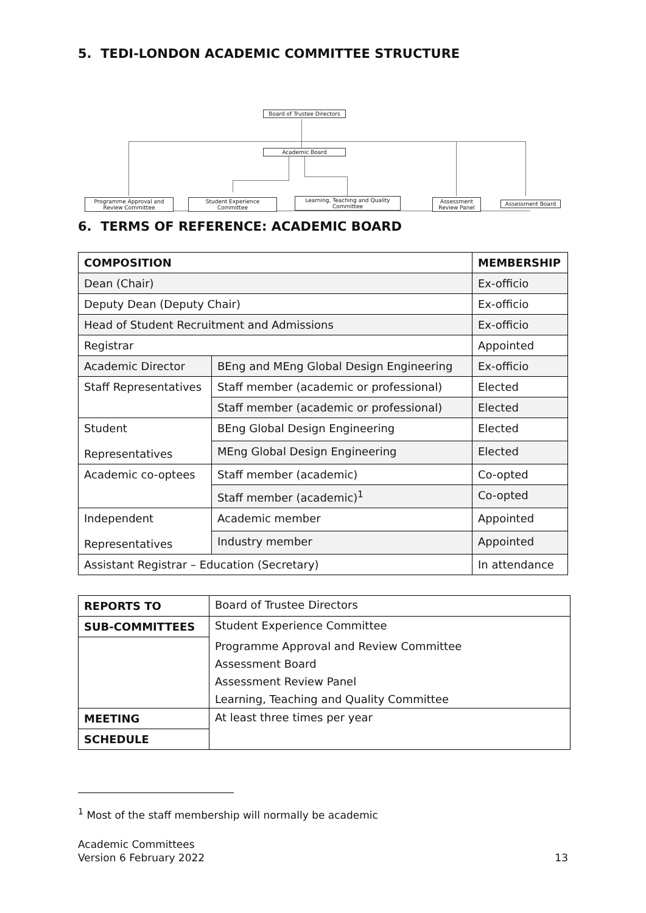5. TEDI-LONDON ACADEMIC COMMITTEE STRUCTURE
Board of Trustee Directors
Academic Board
Programme Approval and
Review Committee
Student Experience
Committee
Learning, Teaching and Quality
Committee
Assessment
Review Panel
Assessment Board
6. TERMS OF REFERENCE: ACADEMIC BOARD
| COMPOSITION | | MEMBERSHIP |
| --- | --- | --- |
| Dean (Chair) | | Ex-officio |
| Deputy Dean (Deputy Chair) | | Ex-officio |
| Head of Student Recruitment and Admissions | | Ex-officio |
| Registrar | | Appointed |
| Academic Director | BEng and MEng Global Design Engineering | Ex-officio |
| Staff Representatives | Staff member (academic or professional) | Elected |
| | Staff member (academic or professional) | Elected |
| Student Representatives | BEng Global Design Engineering | Elected |
| | MEng Global Design Engineering | Elected |
| Academic co-optees | Staff member (academic) | Co-opted |
| | Staff member (academic)<sup>1</sup> | Co-opted |
| Independent Representatives | Academic member | Appointed |
| | Industry member | Appointed |
| Assistant Registrar – Education (Secretary) | | In attendance |
| REPORTS TO | Board of Trustee Directors |
| SUB-COMMITTEES | Student Experience Committee |
| | Programme Approval and Review Committee |
| | Assessment Board |
| | Assessment Review Panel |
| | Learning, Teaching and Quality Committee |
| MEETING | At least three times per year |
| SCHEDULE | |
<sup>1</sup> Most of the staff membership will normally be academic
Academic Committees
Version 6 February 2022
13